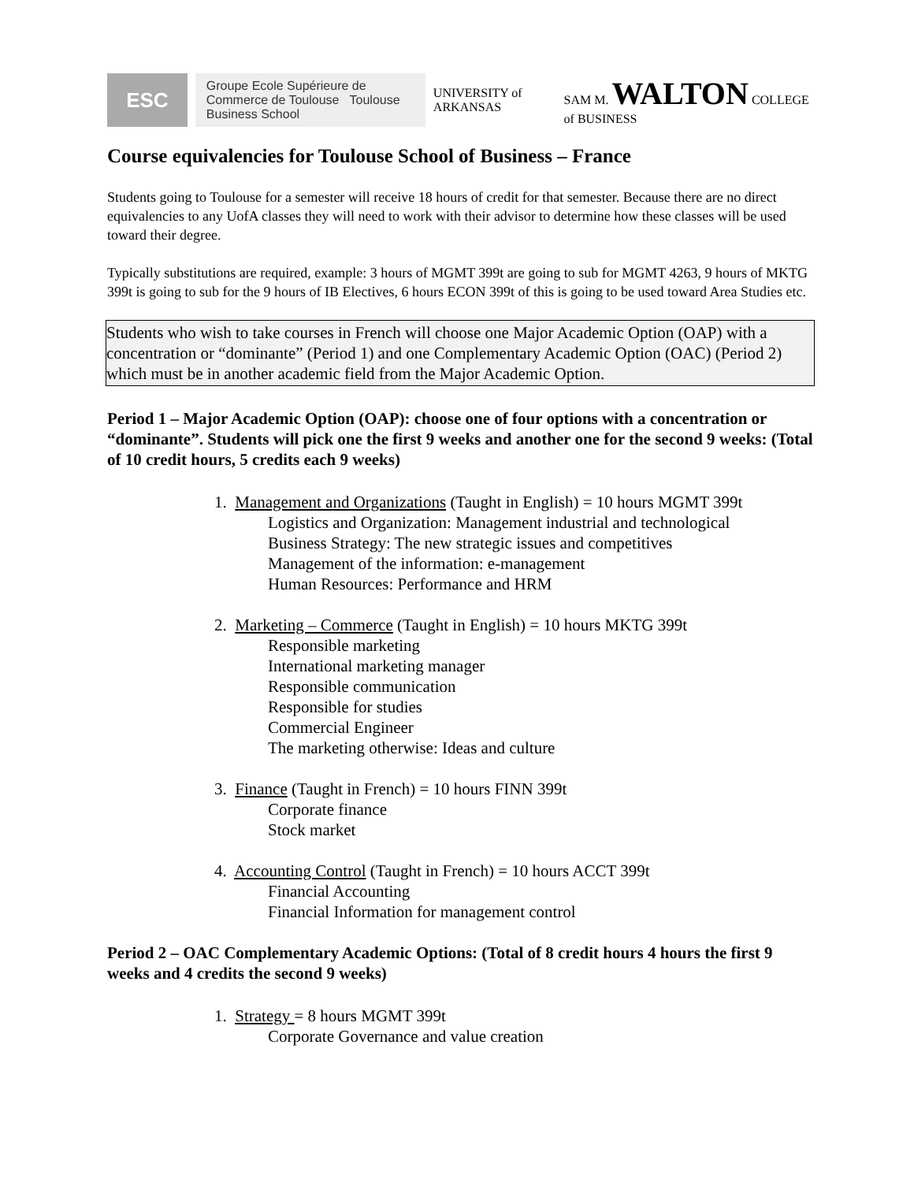ESC
Groupe Ecole Supérieure de Commerce de Toulouse Toulouse Business School
UNIVERSITY of ARKANSAS SAM M. WALTON COLLEGE of BUSINESS
Course equivalencies for Toulouse School of Business – France
Students going to Toulouse for a semester will receive 18 hours of credit for that semester. Because there are no direct equivalencies to any UofA classes they will need to work with their advisor to determine how these classes will be used toward their degree.
Typically substitutions are required, example: 3 hours of MGMT 399t are going to sub for MGMT 4263, 9 hours of MKTG 399t is going to sub for the 9 hours of IB Electives, 6 hours ECON 399t of this is going to be used toward Area Studies etc.
Students who wish to take courses in French will choose one Major Academic Option (OAP) with a concentration or “dominante” (Period 1) and one Complementary Academic Option (OAC) (Period 2) which must be in another academic field from the Major Academic Option.
Period 1 – Major Academic Option (OAP): choose one of four options with a concentration or “dominante”. Students will pick one the first 9 weeks and another one for the second 9 weeks: (Total of 10 credit hours, 5 credits each 9 weeks)
1. Management and Organizations (Taught in English) = 10 hours MGMT 399t
Logistics and Organization: Management industrial and technological
Business Strategy: The new strategic issues and competitives
Management of the information: e-management
Human Resources: Performance and HRM
2. Marketing – Commerce (Taught in English) = 10 hours MKTG 399t
Responsible marketing
International marketing manager
Responsible communication
Responsible for studies
Commercial Engineer
The marketing otherwise: Ideas and culture
3. Finance (Taught in French) = 10 hours FINN 399t
Corporate finance
Stock market
4. Accounting Control (Taught in French) = 10 hours ACCT 399t
Financial Accounting
Financial Information for management control
Period 2 – OAC Complementary Academic Options: (Total of 8 credit hours 4 hours the first 9 weeks and 4 credits the second 9 weeks)
1. Strategy = 8 hours MGMT 399t
Corporate Governance and value creation